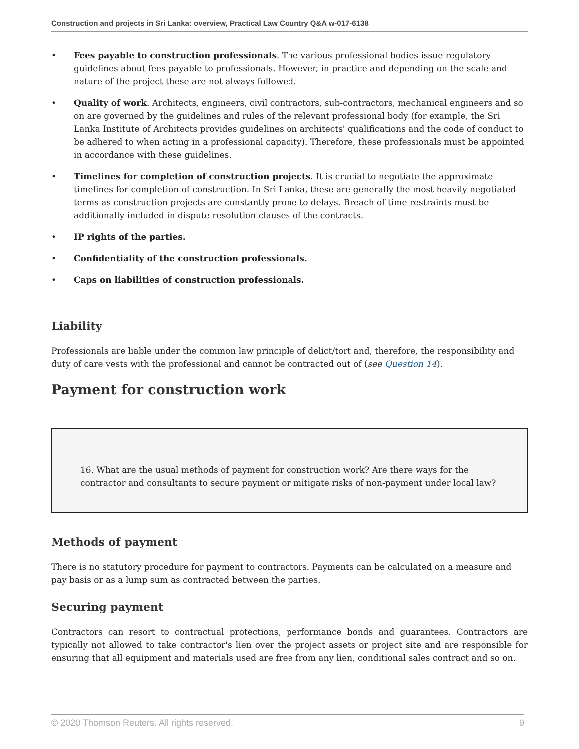Construction and projects in Sri Lanka: overview, Practical Law Country Q&A w-017-6138
• Fees payable to construction professionals. The various professional bodies issue regulatory guidelines about fees payable to professionals. However, in practice and depending on the scale and nature of the project these are not always followed.
• Quality of work. Architects, engineers, civil contractors, sub-contractors, mechanical engineers and so on are governed by the guidelines and rules of the relevant professional body (for example, the Sri Lanka Institute of Architects provides guidelines on architects' qualifications and the code of conduct to be adhered to when acting in a professional capacity). Therefore, these professionals must be appointed in accordance with these guidelines.
• Timelines for completion of construction projects. It is crucial to negotiate the approximate timelines for completion of construction. In Sri Lanka, these are generally the most heavily negotiated terms as construction projects are constantly prone to delays. Breach of time restraints must be additionally included in dispute resolution clauses of the contracts.
• IP rights of the parties.
• Confidentiality of the construction professionals.
• Caps on liabilities of construction professionals.
Liability
Professionals are liable under the common law principle of delict/tort and, therefore, the responsibility and duty of care vests with the professional and cannot be contracted out of (see Question 14).
Payment for construction work
16. What are the usual methods of payment for construction work? Are there ways for the contractor and consultants to secure payment or mitigate risks of non-payment under local law?
Methods of payment
There is no statutory procedure for payment to contractors. Payments can be calculated on a measure and pay basis or as a lump sum as contracted between the parties.
Securing payment
Contractors can resort to contractual protections, performance bonds and guarantees. Contractors are typically not allowed to take contractor's lien over the project assets or project site and are responsible for ensuring that all equipment and materials used are free from any lien, conditional sales contract and so on.
© 2020 Thomson Reuters. All rights reserved. 9